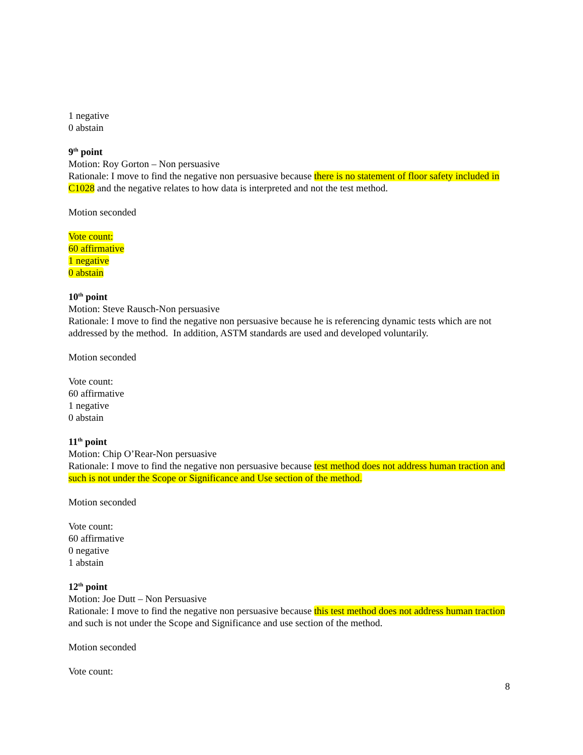1 negative
0 abstain
9<sup>th</sup> point
Motion: Roy Gorton – Non persuasive
Rationale: I move to find the negative non persuasive because there is no statement of floor safety included in C1028 and the negative relates to how data is interpreted and not the test method.
Motion seconded
Vote count:
60 affirmative
1 negative
0 abstain
10<sup>th</sup> point
Motion: Steve Rausch-Non persuasive
Rationale: I move to find the negative non persuasive because he is referencing dynamic tests which are not addressed by the method. In addition, ASTM standards are used and developed voluntarily.
Motion seconded
Vote count:
60 affirmative
1 negative
0 abstain
11<sup>th</sup> point
Motion: Chip O’Rear-Non persuasive
Rationale: I move to find the negative non persuasive because test method does not address human traction and such is not under the Scope or Significance and Use section of the method.
Motion seconded
Vote count:
60 affirmative
0 negative
1 abstain
12<sup>th</sup> point
Motion: Joe Dutt – Non Persuasive
Rationale: I move to find the negative non persuasive because this test method does not address human traction and such is not under the Scope and Significance and use section of the method.
Motion seconded
Vote count:
8